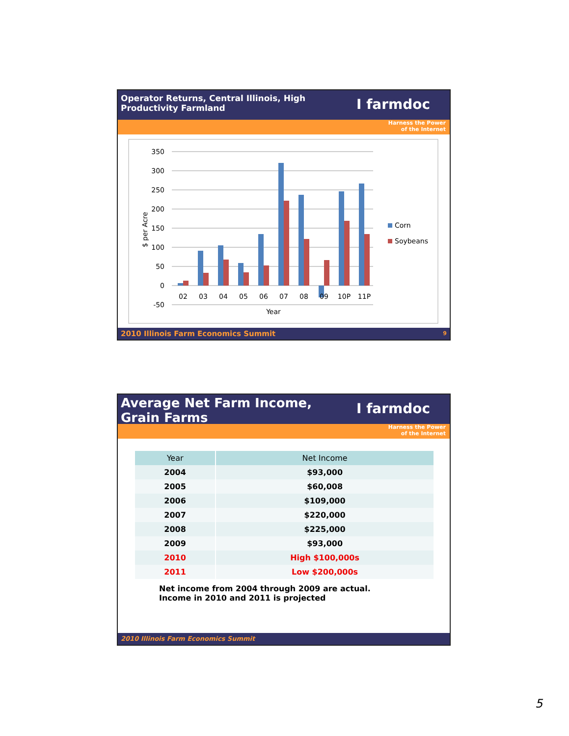Operator Returns, Central Illinois, High
Productivity Farmland
I farmdoc
Harness the Power
of the Internet
350
300
250
200
150
100
50
0
-50
$ per Acre
02
03
04
05
06
07
08
09
10P
11P
Year
Corn
Soybeans
2010 Illinois Farm Economics Summit 9
Average Net Farm Income,
Grain Farms
I farmdoc
Harness the Power
of the Internet
| Year | Net Income |
| --- | --- |
| 2004 | $93,000 |
| 2005 | $60,008 |
| 2006 | $109,000 |
| 2007 | $220,000 |
| 2008 | $225,000 |
| 2009 | $93,000 |
| 2010 | High $100,000s |
| 2011 | Low $200,000s |
Net income from 2004 through 2009 are actual.
Income in 2010 and 2011 is projected
2010 Illinois Farm Economics Summit
5